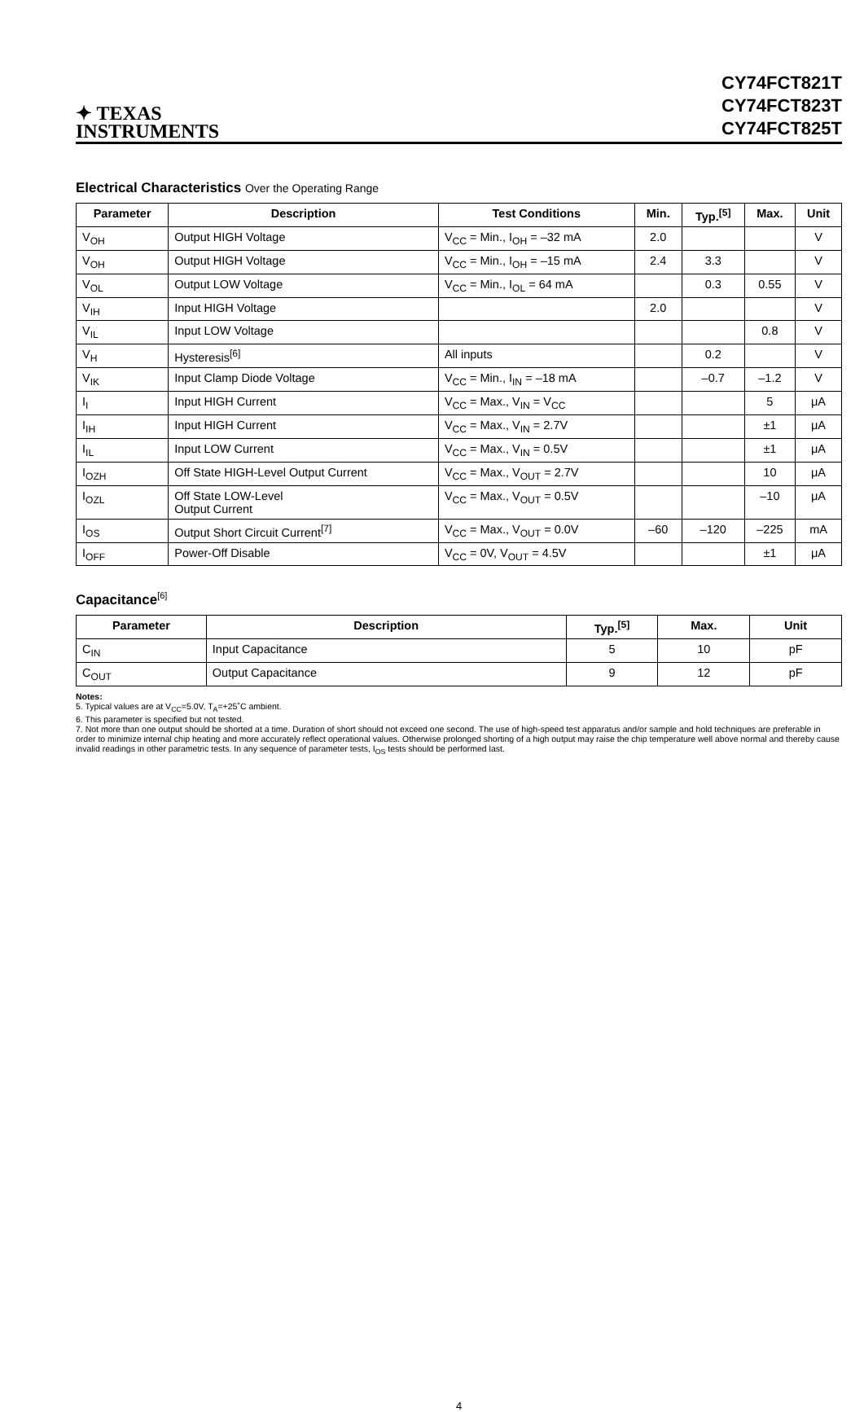✦ TEXAS
INSTRUMENTS
CY74FCT821T
CY74FCT823T
CY74FCT825T
Electrical Characteristics Over the Operating Range
| Parameter | Description | Test Conditions | Min. | Typ.<sup>[5]</sup> | Max. | Unit |
| --- | --- | --- | --- | --- | --- | --- |
| V<sub>OH</sub> | Output HIGH Voltage | V<sub>CC</sub> = Min., I<sub>OH</sub> = –32 mA | 2.0 | | | V |
| V<sub>OH</sub> | Output HIGH Voltage | V<sub>CC</sub> = Min., I<sub>OH</sub> = –15 mA | 2.4 | 3.3 | | V |
| V<sub>OL</sub> | Output LOW Voltage | V<sub>CC</sub> = Min., I<sub>OL</sub> = 64 mA | | 0.3 | 0.55 | V |
| V<sub>IH</sub> | Input HIGH Voltage | | 2.0 | | | V |
| V<sub>IL</sub> | Input LOW Voltage | | | | 0.8 | V |
| V<sub>H</sub> | Hysteresis<sup>[6]</sup> | All inputs | | 0.2 | | V |
| V<sub>IK</sub> | Input Clamp Diode Voltage | V<sub>CC</sub> = Min., I<sub>IN</sub> = –18 mA | | –0.7 | –1.2 | V |
| I<sub>I</sub> | Input HIGH Current | V<sub>CC</sub> = Max., V<sub>IN</sub> = V<sub>CC</sub> | | | 5 | μA |
| I<sub>IH</sub> | Input HIGH Current | V<sub>CC</sub> = Max., V<sub>IN</sub> = 2.7V | | | ±1 | μA |
| I<sub>IL</sub> | Input LOW Current | V<sub>CC</sub> = Max., V<sub>IN</sub> = 0.5V | | | ±1 | μA |
| I<sub>OZH</sub> | Off State HIGH-Level Output Current | V<sub>CC</sub> = Max., V<sub>OUT</sub> = 2.7V | | | 10 | μA |
| I<sub>OZL</sub> | Off State LOW-Level Output Current | V<sub>CC</sub> = Max., V<sub>OUT</sub> = 0.5V | | | –10 | μA |
| I<sub>OS</sub> | Output Short Circuit Current<sup>[7]</sup> | V<sub>CC</sub> = Max., V<sub>OUT</sub> = 0.0V | –60 | –120 | –225 | mA |
| I<sub>OFF</sub> | Power-Off Disable | V<sub>CC</sub> = 0V, V<sub>OUT</sub> = 4.5V | | | ±1 | μA |
Capacitance<sup>[6]</sup>
| Parameter | Description | Typ.<sup>[5]</sup> | Max. | Unit |
| --- | --- | --- | --- | --- |
| C<sub>IN</sub> | Input Capacitance | 5 | 10 | pF |
| C<sub>OUT</sub> | Output Capacitance | 9 | 12 | pF |
Notes:
5. Typical values are at V<sub>CC</sub>=5.0V, T<sub>A</sub>=+25˚C ambient.
6. This parameter is specified but not tested.
7. Not more than one output should be shorted at a time. Duration of short should not exceed one second. The use of high-speed test apparatus and/or sample and hold techniques are preferable in order to minimize internal chip heating and more accurately reflect operational values. Otherwise prolonged shorting of a high output may raise the chip temperature well above normal and thereby cause invalid readings in other parametric tests. In any sequence of parameter tests, I<sub>OS</sub> tests should be performed last.
4